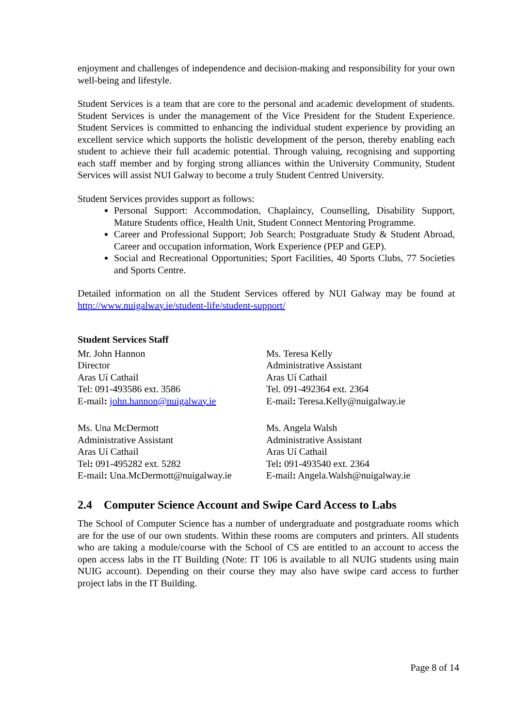enjoyment and challenges of independence and decision-making and responsibility for your own well-being and lifestyle.
Student Services is a team that are core to the personal and academic development of students. Student Services is under the management of the Vice President for the Student Experience. Student Services is committed to enhancing the individual student experience by providing an excellent service which supports the holistic development of the person, thereby enabling each student to achieve their full academic potential. Through valuing, recognising and supporting each staff member and by forging strong alliances within the University Community, Student Services will assist NUI Galway to become a truly Student Centred University.
Student Services provides support as follows:
Personal Support: Accommodation, Chaplaincy, Counselling, Disability Support, Mature Students office, Health Unit, Student Connect Mentoring Programme.
Career and Professional Support; Job Search; Postgraduate Study & Student Abroad, Career and occupation information, Work Experience (PEP and GEP).
Social and Recreational Opportunities; Sport Facilities, 40 Sports Clubs, 77 Societies and Sports Centre.
Detailed information on all the Student Services offered by NUI Galway may be found at http://www.nuigalway.ie/student-life/student-support/
Student Services Staff
Mr. John Hannon
Director
Aras Uí Cathail
Tel: 091-493586 ext. 3586
E-mail: john.hannon@nuigalway.ie
Ms. Teresa Kelly
Administrative Assistant
Aras Uí Cathail
Tel. 091-492364 ext. 2364
E-mail: Teresa.Kelly@nuigalway.ie
Ms. Una McDermott
Administrative Assistant
Aras Uí Cathail
Tel: 091-495282 ext. 5282
E-mail: Una.McDermott@nuigalway.ie
Ms. Angela Walsh
Administrative Assistant
Aras Uí Cathail
Tel: 091-493540 ext. 2364
E-mail: Angela.Walsh@nuigalway.ie
2.4 Computer Science Account and Swipe Card Access to Labs
The School of Computer Science has a number of undergraduate and postgraduate rooms which are for the use of our own students. Within these rooms are computers and printers. All students who are taking a module/course with the School of CS are entitled to an account to access the open access labs in the IT Building (Note: IT 106 is available to all NUIG students using main NUIG account). Depending on their course they may also have swipe card access to further project labs in the IT Building.
Page 8 of 14